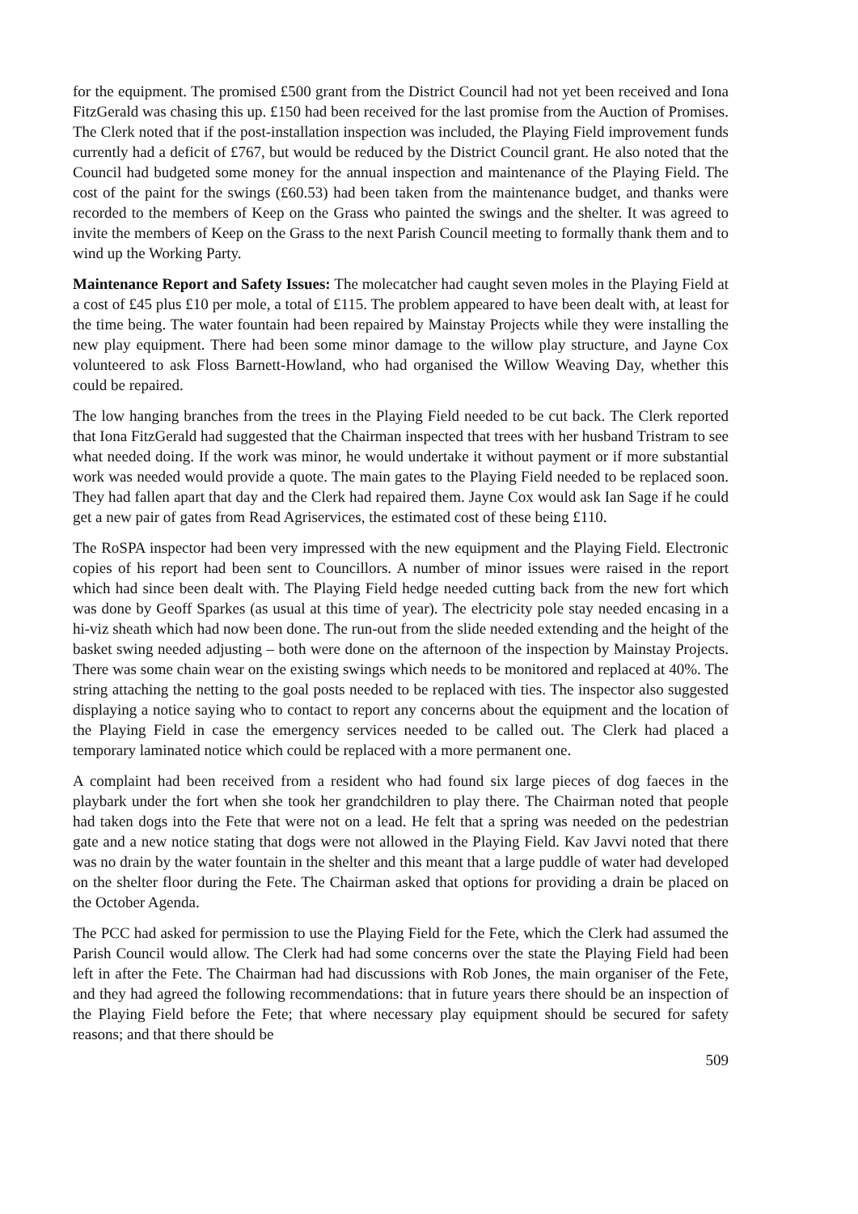for the equipment. The promised £500 grant from the District Council had not yet been received and Iona FitzGerald was chasing this up. £150 had been received for the last promise from the Auction of Promises. The Clerk noted that if the post-installation inspection was included, the Playing Field improvement funds currently had a deficit of £767, but would be reduced by the District Council grant. He also noted that the Council had budgeted some money for the annual inspection and maintenance of the Playing Field. The cost of the paint for the swings (£60.53) had been taken from the maintenance budget, and thanks were recorded to the members of Keep on the Grass who painted the swings and the shelter. It was agreed to invite the members of Keep on the Grass to the next Parish Council meeting to formally thank them and to wind up the Working Party.
Maintenance Report and Safety Issues: The molecatcher had caught seven moles in the Playing Field at a cost of £45 plus £10 per mole, a total of £115. The problem appeared to have been dealt with, at least for the time being. The water fountain had been repaired by Mainstay Projects while they were installing the new play equipment. There had been some minor damage to the willow play structure, and Jayne Cox volunteered to ask Floss Barnett-Howland, who had organised the Willow Weaving Day, whether this could be repaired.
The low hanging branches from the trees in the Playing Field needed to be cut back. The Clerk reported that Iona FitzGerald had suggested that the Chairman inspected that trees with her husband Tristram to see what needed doing. If the work was minor, he would undertake it without payment or if more substantial work was needed would provide a quote. The main gates to the Playing Field needed to be replaced soon. They had fallen apart that day and the Clerk had repaired them. Jayne Cox would ask Ian Sage if he could get a new pair of gates from Read Agriservices, the estimated cost of these being £110.
The RoSPA inspector had been very impressed with the new equipment and the Playing Field. Electronic copies of his report had been sent to Councillors. A number of minor issues were raised in the report which had since been dealt with. The Playing Field hedge needed cutting back from the new fort which was done by Geoff Sparkes (as usual at this time of year). The electricity pole stay needed encasing in a hi-viz sheath which had now been done. The run-out from the slide needed extending and the height of the basket swing needed adjusting – both were done on the afternoon of the inspection by Mainstay Projects. There was some chain wear on the existing swings which needs to be monitored and replaced at 40%. The string attaching the netting to the goal posts needed to be replaced with ties. The inspector also suggested displaying a notice saying who to contact to report any concerns about the equipment and the location of the Playing Field in case the emergency services needed to be called out. The Clerk had placed a temporary laminated notice which could be replaced with a more permanent one.
A complaint had been received from a resident who had found six large pieces of dog faeces in the playbark under the fort when she took her grandchildren to play there. The Chairman noted that people had taken dogs into the Fete that were not on a lead. He felt that a spring was needed on the pedestrian gate and a new notice stating that dogs were not allowed in the Playing Field. Kav Javvi noted that there was no drain by the water fountain in the shelter and this meant that a large puddle of water had developed on the shelter floor during the Fete. The Chairman asked that options for providing a drain be placed on the October Agenda.
The PCC had asked for permission to use the Playing Field for the Fete, which the Clerk had assumed the Parish Council would allow. The Clerk had had some concerns over the state the Playing Field had been left in after the Fete. The Chairman had had discussions with Rob Jones, the main organiser of the Fete, and they had agreed the following recommendations: that in future years there should be an inspection of the Playing Field before the Fete; that where necessary play equipment should be secured for safety reasons; and that there should be
509